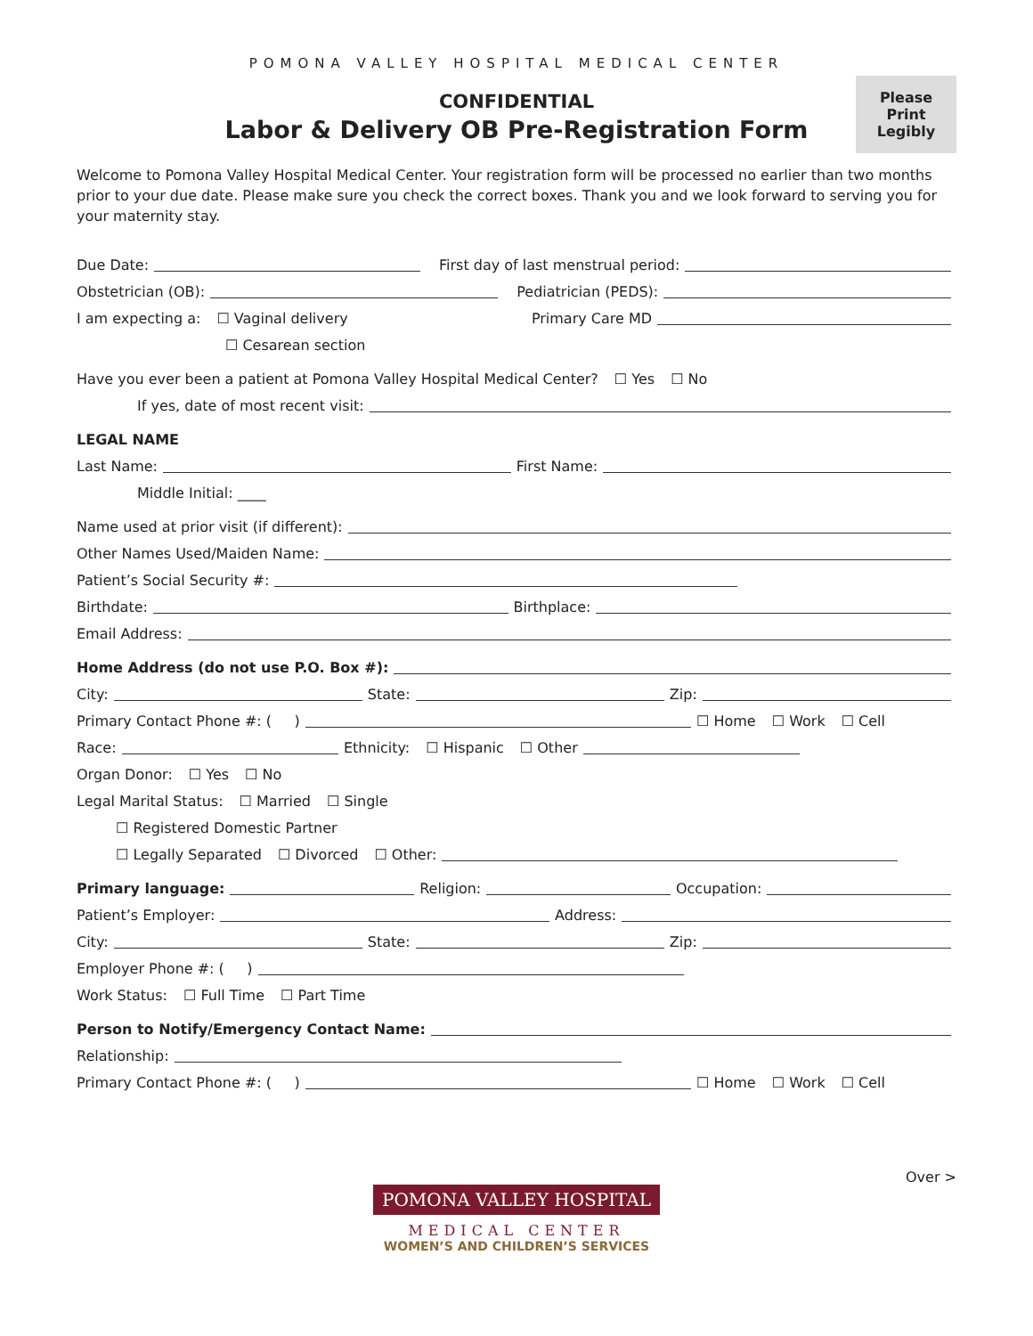POMONA VALLEY HOSPITAL MEDICAL CENTER
Please Print Legibly
CONFIDENTIAL
Labor & Delivery OB Pre-Registration Form
Welcome to Pomona Valley Hospital Medical Center. Your registration form will be processed no earlier than two months prior to your due date. Please make sure you check the correct boxes. Thank you and we look forward to serving you for your maternity stay.
Due Date: First day of last menstrual period:
Obstetrician (OB): Pediatrician (PEDS):
I am expecting a: ☐ Vaginal delivery Primary Care MD
☐ Cesarean section
Have you ever been a patient at Pomona Valley Hospital Medical Center? ☐ Yes ☐ No
If yes, date of most recent visit:
LEGAL NAME
Last Name: First Name:
Middle Initial: ____
Name used at prior visit (if different):
Other Names Used/Maiden Name:
Patient’s Social Security #:
Birthdate: Birthplace:
Email Address:
Home Address (do not use P.O. Box #):
City: State: Zip:
Primary Contact Phone #: ( ) ☐ Home ☐ Work ☐ Cell
Race: Ethnicity: ☐ Hispanic ☐ Other
Organ Donor: ☐ Yes ☐ No
Legal Marital Status: ☐ Married ☐ Single
☐ Registered Domestic Partner
☐ Legally Separated ☐ Divorced ☐ Other:
Primary language: Religion: Occupation:
Patient’s Employer: Address:
City: State: Zip:
Employer Phone #: ( )
Work Status: ☐ Full Time ☐ Part Time
Person to Notify/Emergency Contact Name:
Relationship:
Primary Contact Phone #: ( ) ☐ Home ☐ Work ☐ Cell
POMONA VALLEY HOSPITAL
MEDICAL CENTER
WOMEN’S AND CHILDREN’S SERVICES
Over >